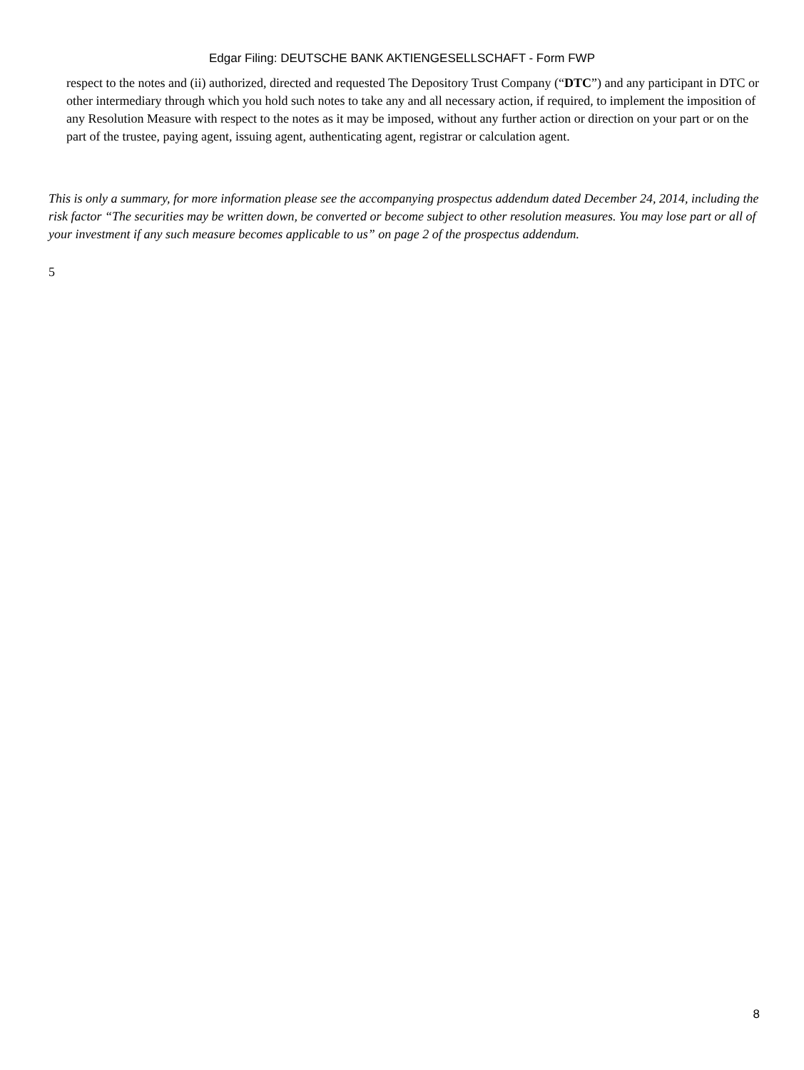Edgar Filing: DEUTSCHE BANK AKTIENGESELLSCHAFT - Form FWP
respect to the notes and (ii) authorized, directed and requested The Depository Trust Company (“DTC”) and any participant in DTC or other intermediary through which you hold such notes to take any and all necessary action, if required, to implement the imposition of any Resolution Measure with respect to the notes as it may be imposed, without any further action or direction on your part or on the part of the trustee, paying agent, issuing agent, authenticating agent, registrar or calculation agent.
This is only a summary, for more information please see the accompanying prospectus addendum dated December 24, 2014, including the risk factor “The securities may be written down, be converted or become subject to other resolution measures. You may lose part or all of your investment if any such measure becomes applicable to us” on page 2 of the prospectus addendum.
5
8